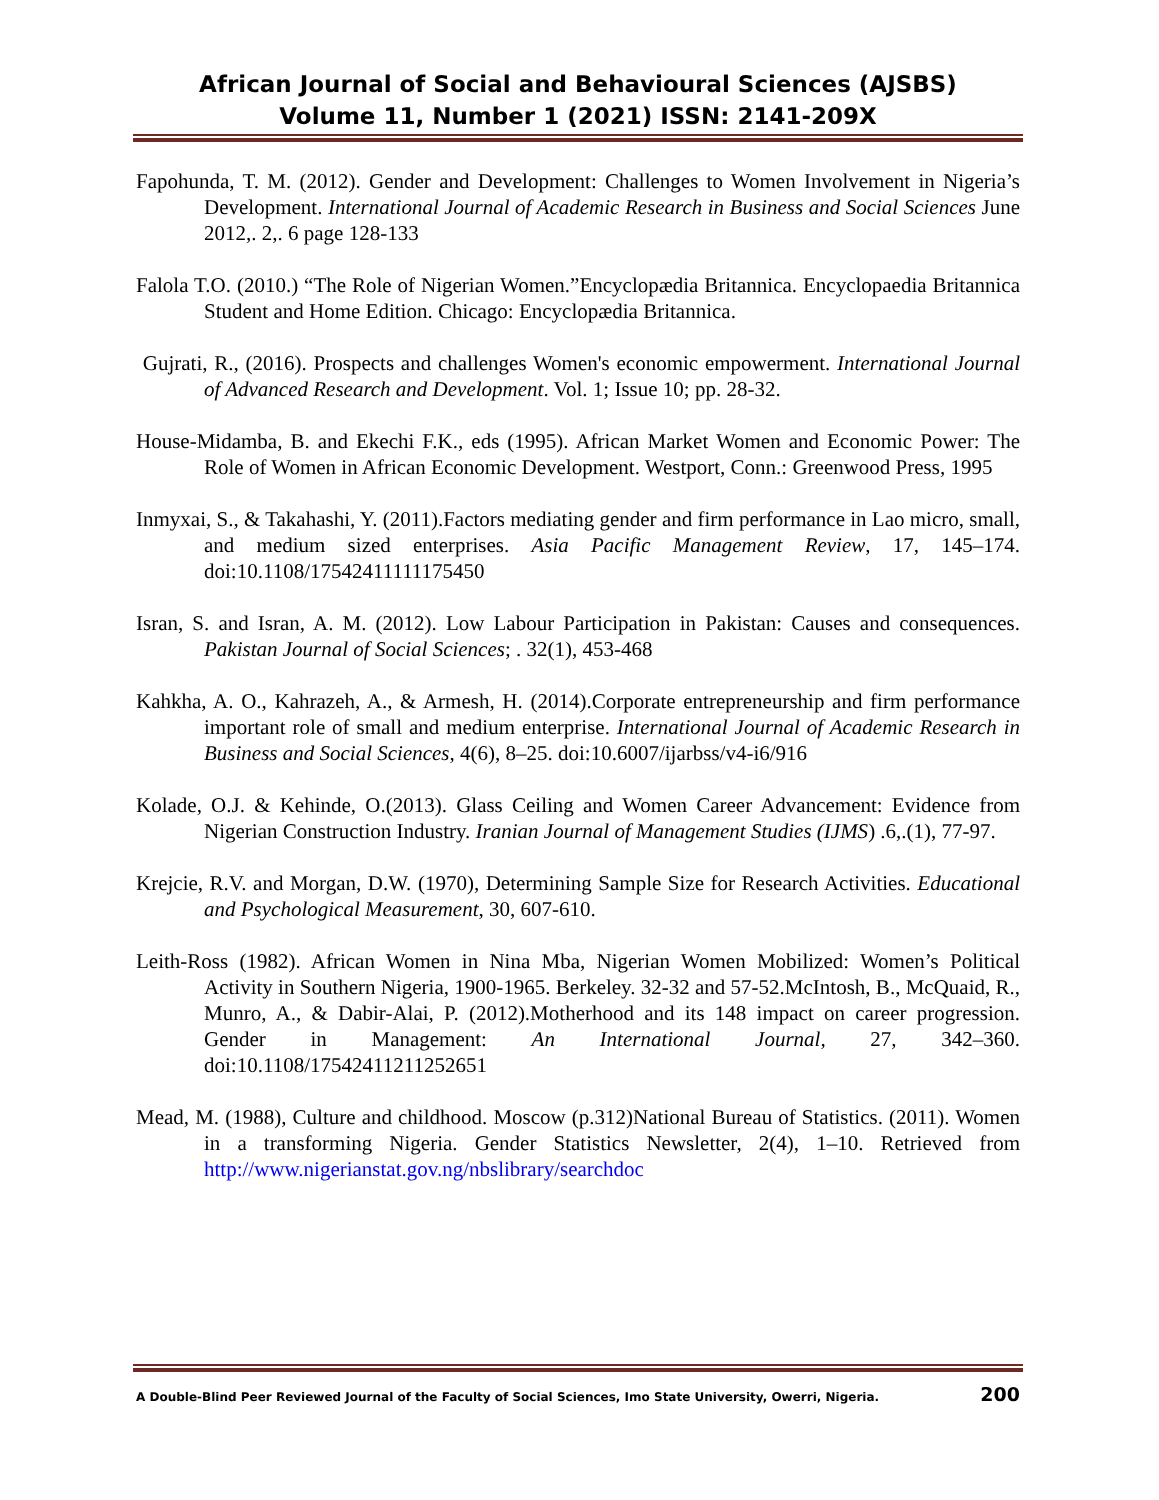African Journal of Social and Behavioural Sciences (AJSBS)
Volume 11, Number 1 (2021) ISSN: 2141-209X
Fapohunda, T. M. (2012). Gender and Development: Challenges to Women Involvement in Nigeria’s Development. International Journal of Academic Research in Business and Social Sciences June 2012,. 2,. 6 page 128-133
Falola T.O. (2010.) “The Role of Nigerian Women.”Encyclopædia Britannica. Encyclopaedia Britannica Student and Home Edition. Chicago: Encyclopædia Britannica.
Gujrati, R., (2016). Prospects and challenges Women's economic empowerment. International Journal of Advanced Research and Development. Vol. 1; Issue 10; pp. 28-32.
House-Midamba, B. and Ekechi F.K., eds (1995). African Market Women and Economic Power: The Role of Women in African Economic Development. Westport, Conn.: Greenwood Press, 1995
Inmyxai, S., & Takahashi, Y. (2011).Factors mediating gender and firm performance in Lao micro, small, and medium sized enterprises. Asia Pacific Management Review, 17, 145–174. doi:10.1108/17542411111175450
Isran, S. and Isran, A. M. (2012). Low Labour Participation in Pakistan: Causes and consequences. Pakistan Journal of Social Sciences; . 32(1), 453-468
Kahkha, A. O., Kahrazeh, A., & Armesh, H. (2014).Corporate entrepreneurship and firm performance important role of small and medium enterprise. International Journal of Academic Research in Business and Social Sciences, 4(6), 8–25. doi:10.6007/ijarbss/v4-i6/916
Kolade, O.J. & Kehinde, O.(2013). Glass Ceiling and Women Career Advancement: Evidence from Nigerian Construction Industry. Iranian Journal of Management Studies (IJMS) .6,.(1), 77-97.
Krejcie, R.V. and Morgan, D.W. (1970), Determining Sample Size for Research Activities. Educational and Psychological Measurement, 30, 607-610.
Leith-Ross (1982). African Women in Nina Mba, Nigerian Women Mobilized: Women’s Political Activity in Southern Nigeria, 1900-1965. Berkeley. 32-32 and 57-52.McIntosh, B., McQuaid, R., Munro, A., & Dabir-Alai, P. (2012).Motherhood and its 148 impact on career progression. Gender in Management: An International Journal, 27, 342–360. doi:10.1108/17542411211252651
Mead, M. (1988), Culture and childhood. Moscow (p.312)National Bureau of Statistics. (2011). Women in a transforming Nigeria. Gender Statistics Newsletter, 2(4), 1–10. Retrieved from http://www.nigerianstat.gov.ng/nbslibrary/searchdoc
A Double-Blind Peer Reviewed Journal of the Faculty of Social Sciences, Imo State University, Owerri, Nigeria. 200